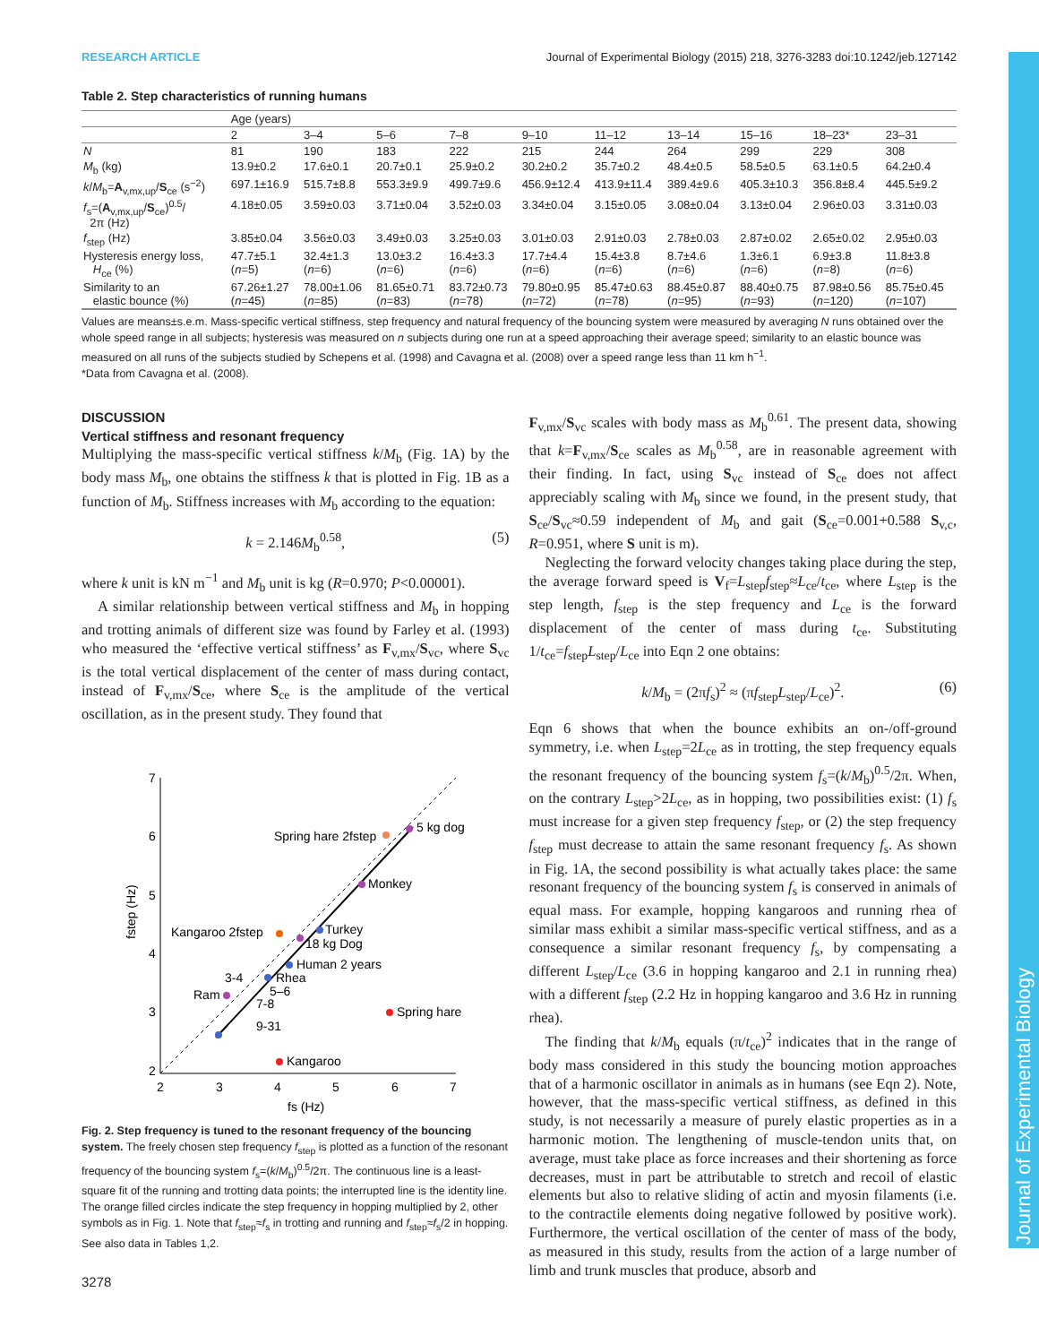RESEARCH ARTICLE Journal of Experimental Biology (2015) 218, 3276-3283 doi:10.1242/jeb.127142
Journal of Experimental Biology
Table 2. Step characteristics of running humans
| | Age (years) | | | | | | | | | |
| --- | --- | --- | --- | --- | --- | --- | --- | --- | --- | --- |
| | 2 | 3–4 | 5–6 | 7–8 | 9–10 | 11–12 | 13–14 | 15–16 | 18–23* | 23–31 |
| N | 81 | 190 | 183 | 222 | 215 | 244 | 264 | 299 | 229 | 308 |
| M<sub>b</sub> (kg) | 13.9±0.2 | 17.6±0.1 | 20.7±0.1 | 25.9±0.2 | 30.2±0.2 | 35.7±0.2 | 48.4±0.5 | 58.5±0.5 | 63.1±0.5 | 64.2±0.4 |
| k / M<sub>b</sub>= A<sub>v,mx,up</sub>/ S<sub>ce</sub> (s<sup>−2</sup>) | 697.1±16.9 | 515.7±8.8 | 553.3±9.9 | 499.7±9.6 | 456.9±12.4 | 413.9±11.4 | 389.4±9.6 | 405.3±10.3 | 356.8±8.4 | 445.5±9.2 |
| f<sub>s</sub>=( A<sub>v,mx,up</sub>/ S<sub>ce</sub>)<sup>0.5</sup>/ 2π (Hz) | 4.18±0.05 | 3.59±0.03 | 3.71±0.04 | 3.52±0.03 | 3.34±0.04 | 3.15±0.05 | 3.08±0.04 | 3.13±0.04 | 2.96±0.03 | 3.31±0.03 |
| f<sub>step</sub> (Hz) | 3.85±0.04 | 3.56±0.03 | 3.49±0.03 | 3.25±0.03 | 3.01±0.03 | 2.91±0.03 | 2.78±0.03 | 2.87±0.02 | 2.65±0.02 | 2.95±0.03 |
| Hysteresis energy loss, H<sub>ce</sub> (%) | 47.7±5.1 ( n =5) | 32.4±1.3 ( n =6) | 13.0±3.2 ( n =6) | 16.4±3.3 ( n =6) | 17.7±4.4 ( n =6) | 15.4±3.8 ( n =6) | 8.7±4.6 ( n =6) | 1.3±6.1 ( n =6) | 6.9±3.8 ( n =8) | 11.8±3.8 ( n =6) |
| Similarity to an elastic bounce (%) | 67.26±1.27 ( n =45) | 78.00±1.06 ( n =85) | 81.65±0.71 ( n =83) | 83.72±0.73 ( n =78) | 79.80±0.95 ( n =72) | 85.47±0.63 ( n =78) | 88.45±0.87 ( n =95) | 88.40±0.75 ( n =93) | 87.98±0.56 ( n =120) | 85.75±0.45 ( n =107) |
Values are means±s.e.m. Mass-specific vertical stiffness, step frequency and natural frequency of the bouncing system were measured by averaging N runs obtained over the whole speed range in all subjects; hysteresis was measured on n subjects during one run at a speed approaching their average speed; similarity to an elastic bounce was measured on all runs of the subjects studied by Schepens et al. (1998) and Cavagna et al. (2008) over a speed range less than 11 km h<sup>−1</sup>.
*Data from Cavagna et al. (2008).
DISCUSSION
Vertical stiffness and resonant frequency
Multiplying the mass-specific vertical stiffness k/M<sub>b</sub> (Fig. 1A) by the body mass M<sub>b</sub>, one obtains the stiffness k that is plotted in Fig. 1B as a function of M<sub>b</sub>. Stiffness increases with M<sub>b</sub> according to the equation:
k = 2.146M<sub>b</sub><sup>0.58</sup>, (5)
where k unit is kN m<sup>−1</sup> and M<sub>b</sub> unit is kg (R=0.970; P<0.00001).
A similar relationship between vertical stiffness and M<sub>b</sub> in hopping and trotting animals of different size was found by Farley et al. (1993) who measured the ‘effective vertical stiffness’ as F<sub>v,mx</sub>/S<sub>vc</sub>, where S<sub>vc</sub> is the total vertical displacement of the center of mass during contact, instead of F<sub>v,mx</sub>/S<sub>ce</sub>, where S<sub>ce</sub> is the amplitude of the vertical oscillation, as in the present study. They found that
7
6
5
4
3
2
2
3
4
5
6
7
fs (Hz)
fstep (Hz)
Spring hare 2fstep
5 kg dog
Monkey
Kangaroo 2fstep
Turkey
18 kg Dog
Human 2 years
3-4
Rhea
5–6
Ram
7-8
9-31
Spring hare
Kangaroo
Fig. 2. Step frequency is tuned to the resonant frequency of the bouncing system. The freely chosen step frequency f<sub>step</sub> is plotted as a function of the resonant frequency of the bouncing system f<sub>s</sub>=(k/M<sub>b</sub>)<sup>0.5</sup>/2π. The continuous line is a least-square fit of the running and trotting data points; the interrupted line is the identity line. The orange filled circles indicate the step frequency in hopping multiplied by 2, other symbols as in Fig. 1. Note that f<sub>step</sub>≈f<sub>s</sub> in trotting and running and f<sub>step</sub>≈f<sub>s</sub>/2 in hopping. See also data in Tables 1,2.
F<sub>v,mx</sub>/S<sub>vc</sub> scales with body mass as M<sub>b</sub><sup>0.61</sup>. The present data, showing that k=F<sub>v,mx</sub>/S<sub>ce</sub> scales as M<sub>b</sub><sup>0.58</sup>, are in reasonable agreement with their finding. In fact, using S<sub>vc</sub> instead of S<sub>ce</sub> does not affect appreciably scaling with M<sub>b</sub> since we found, in the present study, that S<sub>ce</sub>/S<sub>vc</sub>≈0.59 independent of M<sub>b</sub> and gait (S<sub>ce</sub>=0.001+0.588 S<sub>v,c</sub>, R=0.951, where S unit is m).
Neglecting the forward velocity changes taking place during the step, the average forward speed is V<sub>f</sub>=L<sub>step</sub>f<sub>step</sub>≈L<sub>ce</sub>/t<sub>ce</sub>, where L<sub>step</sub> is the step length, f<sub>step</sub> is the step frequency and L<sub>ce</sub> is the forward displacement of the center of mass during t<sub>ce</sub>. Substituting 1/t<sub>ce</sub>=f<sub>step</sub>L<sub>step</sub>/L<sub>ce</sub> into Eqn 2 one obtains:
k/M<sub>b</sub> = (2πf<sub>s</sub>)<sup>2</sup> ≈ (πf<sub>step</sub>L<sub>step</sub>/L<sub>ce</sub>)<sup>2</sup>. (6)
Eqn 6 shows that when the bounce exhibits an on-/off-ground symmetry, i.e. when L<sub>step</sub>=2L<sub>ce</sub> as in trotting, the step frequency equals the resonant frequency of the bouncing system f<sub>s</sub>=(k/M<sub>b</sub>)<sup>0.5</sup>/2π. When, on the contrary L<sub>step</sub>>2L<sub>ce</sub>, as in hopping, two possibilities exist: (1) f<sub>s</sub> must increase for a given step frequency f<sub>step</sub>, or (2) the step frequency f<sub>step</sub> must decrease to attain the same resonant frequency f<sub>s</sub>. As shown in Fig. 1A, the second possibility is what actually takes place: the same resonant frequency of the bouncing system f<sub>s</sub> is conserved in animals of equal mass. For example, hopping kangaroos and running rhea of similar mass exhibit a similar mass-specific vertical stiffness, and as a consequence a similar resonant frequency f<sub>s</sub>, by compensating a different L<sub>step</sub>/L<sub>ce</sub> (3.6 in hopping kangaroo and 2.1 in running rhea) with a different f<sub>step</sub> (2.2 Hz in hopping kangaroo and 3.6 Hz in running rhea).
The finding that k/M<sub>b</sub> equals (π/t<sub>ce</sub>)<sup>2</sup> indicates that in the range of body mass considered in this study the bouncing motion approaches that of a harmonic oscillator in animals as in humans (see Eqn 2). Note, however, that the mass-specific vertical stiffness, as defined in this study, is not necessarily a measure of purely elastic properties as in a harmonic motion. The lengthening of muscle-tendon units that, on average, must take place as force increases and their shortening as force decreases, must in part be attributable to stretch and recoil of elastic elements but also to relative sliding of actin and myosin filaments (i.e. to the contractile elements doing negative followed by positive work). Furthermore, the vertical oscillation of the center of mass of the body, as measured in this study, results from the action of a large number of limb and trunk muscles that produce, absorb and
3278